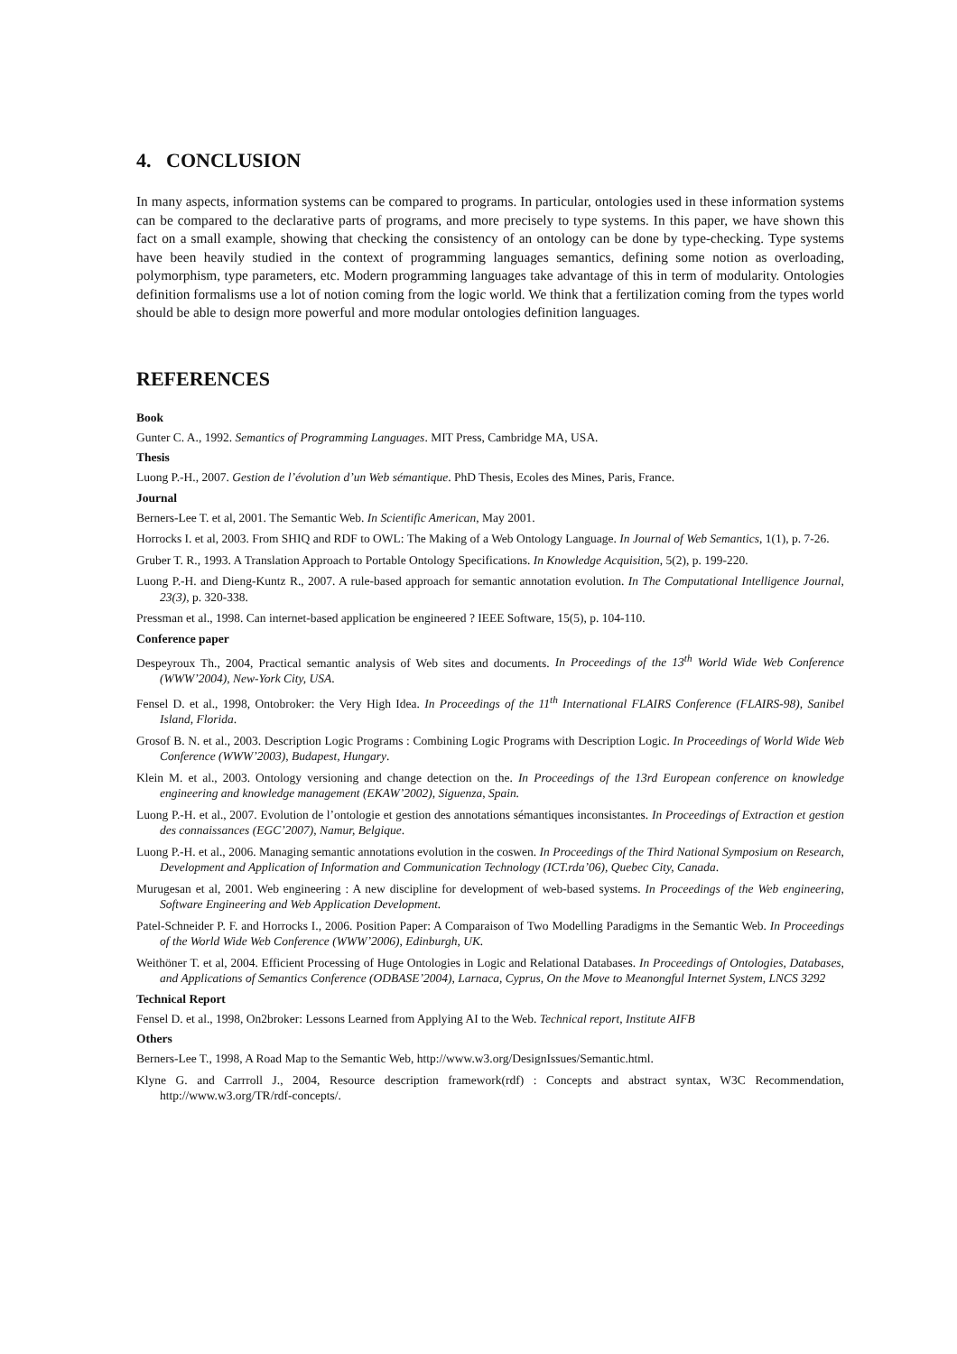4. CONCLUSION
In many aspects, information systems can be compared to programs. In particular, ontologies used in these information systems can be compared to the declarative parts of programs, and more precisely to type systems. In this paper, we have shown this fact on a small example, showing that checking the consistency of an ontology can be done by type-checking. Type systems have been heavily studied in the context of programming languages semantics, defining some notion as overloading, polymorphism, type parameters, etc. Modern programming languages take advantage of this in term of modularity. Ontologies definition formalisms use a lot of notion coming from the logic world. We think that a fertilization coming from the types world should be able to design more powerful and more modular ontologies definition languages.
REFERENCES
Book
Gunter C. A., 1992. Semantics of Programming Languages. MIT Press, Cambridge MA, USA.
Thesis
Luong P.-H., 2007. Gestion de l’évolution d’un Web sémantique. PhD Thesis, Ecoles des Mines, Paris, France.
Journal
Berners-Lee T. et al, 2001. The Semantic Web. In Scientific American, May 2001.
Horrocks I. et al, 2003. From SHIQ and RDF to OWL: The Making of a Web Ontology Language. In Journal of Web Semantics, 1(1), p. 7-26.
Gruber T. R., 1993. A Translation Approach to Portable Ontology Specifications. In Knowledge Acquisition, 5(2), p. 199-220.
Luong P.-H. and Dieng-Kuntz R., 2007. A rule-based approach for semantic annotation evolution. In The Computational Intelligence Journal, 23(3), p. 320-338.
Pressman et al., 1998. Can internet-based application be engineered ? IEEE Software, 15(5), p. 104-110.
Conference paper
Despeyroux Th., 2004, Practical semantic analysis of Web sites and documents. In Proceedings of the 13<sup>th</sup> World Wide Web Conference (WWW’2004), New-York City, USA.
Fensel D. et al., 1998, Ontobroker: the Very High Idea. In Proceedings of the 11<sup>th</sup> International FLAIRS Conference (FLAIRS-98), Sanibel Island, Florida.
Grosof B. N. et al., 2003. Description Logic Programs : Combining Logic Programs with Description Logic. In Proceedings of World Wide Web Conference (WWW’2003), Budapest, Hungary.
Klein M. et al., 2003. Ontology versioning and change detection on the. In Proceedings of the 13rd European conference on knowledge engineering and knowledge management (EKAW’2002), Siguenza, Spain.
Luong P.-H. et al., 2007. Evolution de l’ontologie et gestion des annotations sémantiques inconsistantes. In Proceedings of Extraction et gestion des connaissances (EGC’2007), Namur, Belgique.
Luong P.-H. et al., 2006. Managing semantic annotations evolution in the coswen. In Proceedings of the Third National Symposium on Research, Development and Application of Information and Communication Technology (ICT.rda’06), Quebec City, Canada.
Murugesan et al, 2001. Web engineering : A new discipline for development of web-based systems. In Proceedings of the Web engineering, Software Engineering and Web Application Development.
Patel-Schneider P. F. and Horrocks I., 2006. Position Paper: A Comparaison of Two Modelling Paradigms in the Semantic Web. In Proceedings of the World Wide Web Conference (WWW’2006), Edinburgh, UK.
Weithöner T. et al, 2004. Efficient Processing of Huge Ontologies in Logic and Relational Databases. In Proceedings of Ontologies, Databases, and Applications of Semantics Conference (ODBASE’2004), Larnaca, Cyprus, On the Move to Meanongful Internet System, LNCS 3292
Technical Report
Fensel D. et al., 1998, On2broker: Lessons Learned from Applying AI to the Web. Technical report, Institute AIFB
Others
Berners-Lee T., 1998, A Road Map to the Semantic Web, http://www.w3.org/DesignIssues/Semantic.html.
Klyne G. and Carrroll J., 2004, Resource description framework(rdf) : Concepts and abstract syntax, W3C Recommendation, http://www.w3.org/TR/rdf-concepts/.